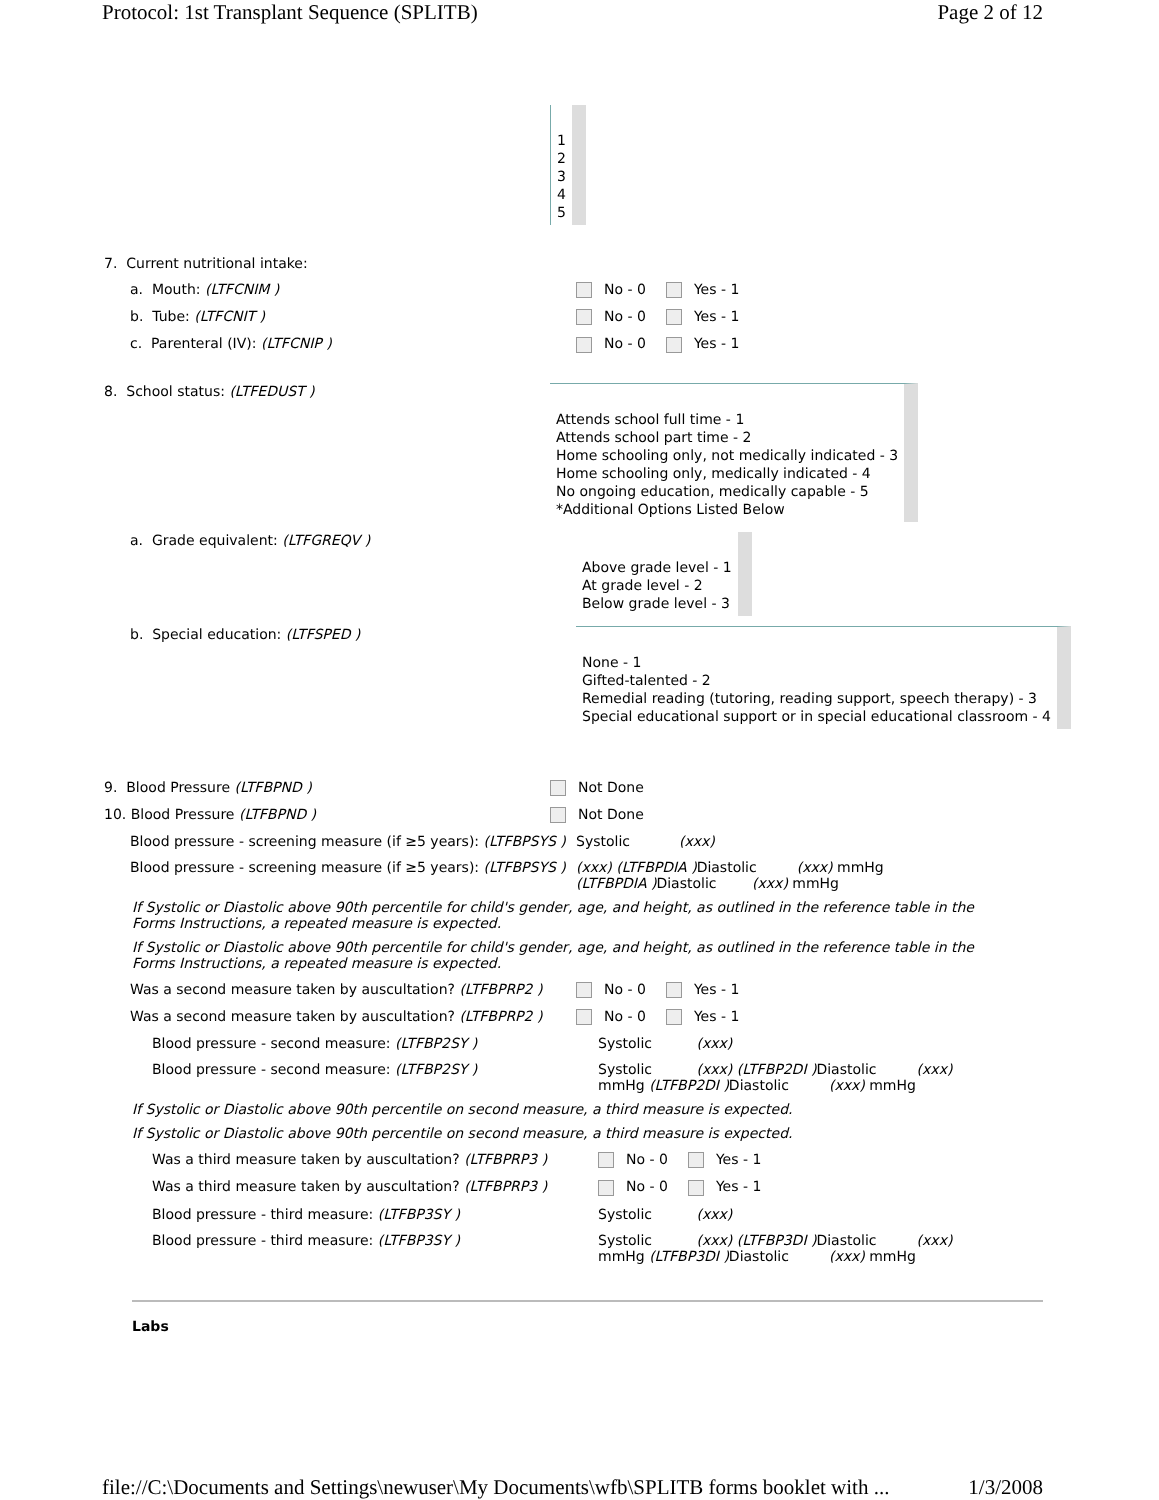Protocol: 1st Transplant Sequence (SPLITB) Page 2 of 12
1
2
3
4
5
7. Current nutritional intake:
a. Mouth: (LTFCNIM ) No - 0 Yes - 1
b. Tube: (LTFCNIT ) No - 0 Yes - 1
c. Parenteral (IV): (LTFCNIP ) No - 0 Yes - 1
8. School status: (LTFEDUST )
Attends school full time - 1
Attends school part time - 2
Home schooling only, not medically indicated - 3
Home schooling only, medically indicated - 4
No ongoing education, medically capable - 5
*Additional Options Listed Below
a. Grade equivalent: (LTFGREQV )
Above grade level - 1
At grade level - 2
Below grade level - 3
b. Special education: (LTFSPED )
None - 1
Gifted-talented - 2
Remedial reading (tutoring, reading support, speech therapy) - 3
Special educational support or in special educational classroom - 4
9. Blood Pressure (LTFBPND ) Not Done
10. Blood Pressure (LTFBPND ) Not Done
Blood pressure - screening measure (if ≥5 years): (LTFBPSYS )
Systolic (xxx)
Blood pressure - screening measure (if ≥5 years): (LTFBPSYS )
(xxx) (LTFBPDIA ) Diastolic (xxx) mmHg
(LTFBPDIA ) Diastolic (xxx) mmHg
If Systolic or Diastolic above 90th percentile for child's gender, age, and height, as outlined in the reference table in the Forms Instructions, a repeated measure is expected.
If Systolic or Diastolic above 90th percentile for child's gender, age, and height, as outlined in the reference table in the Forms Instructions, a repeated measure is expected.
Was a second measure taken by auscultation? (LTFBPRP2 )
No - 0 Yes - 1
Was a second measure taken by auscultation? (LTFBPRP2 )
No - 0 Yes - 1
Blood pressure - second measure: (LTFBP2SY ) Systolic (xxx)
Blood pressure - second measure: (LTFBP2SY ) Systolic (xxx) (LTFBP2DI ) Diastolic (xxx)
mmHg (LTFBP2DI ) Diastolic (xxx) mmHg
If Systolic or Diastolic above 90th percentile on second measure, a third measure is expected.
If Systolic or Diastolic above 90th percentile on second measure, a third measure is expected.
Was a third measure taken by auscultation? (LTFBPRP3 )
No - 0 Yes - 1
Was a third measure taken by auscultation? (LTFBPRP3 )
No - 0 Yes - 1
Blood pressure - third measure: (LTFBP3SY ) Systolic (xxx)
Blood pressure - third measure: (LTFBP3SY ) Systolic (xxx) (LTFBP3DI ) Diastolic (xxx)
mmHg (LTFBP3DI ) Diastolic (xxx) mmHg
Labs
file://C:\Documents and Settings\newuser\My Documents\wfb\SPLITB forms booklet with ... 1/3/2008